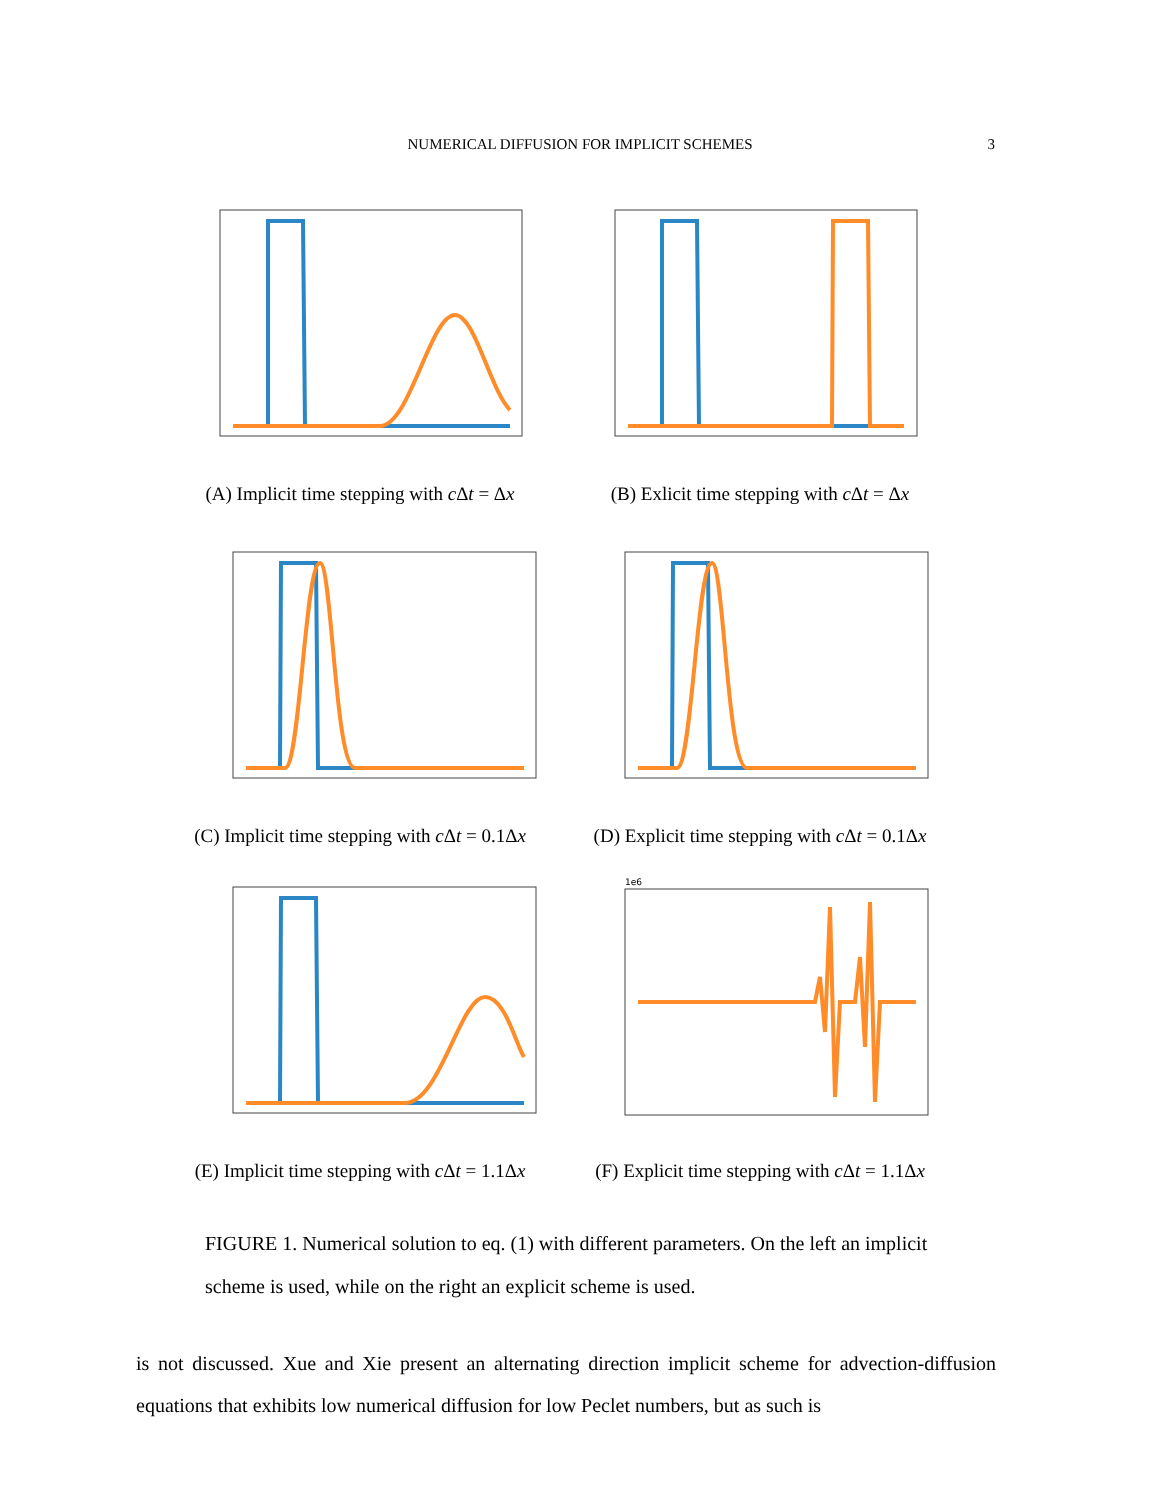NUMERICAL DIFFUSION FOR IMPLICIT SCHEMES
3
(A) Implicit time stepping with c Δt = Δx (B) Exlicit time stepping with c Δt = Δx
(C) Implicit time stepping with c Δt = 0.1Δx
(D) Explicit time stepping with c Δt = 0.1Δx
(E) Implicit time stepping with c Δt = 1.1Δx
1e6
(F) Explicit time stepping with c Δt = 1.1Δx
FIGURE 1. Numerical solution to eq. (1) with different parameters. On the left an implicit scheme is used, while on the right an explicit scheme is used.
is not discussed. Xue and Xie present an alternating direction implicit scheme for advection-diffusion equations that exhibits low numerical diffusion for low Peclet numbers, but as such is